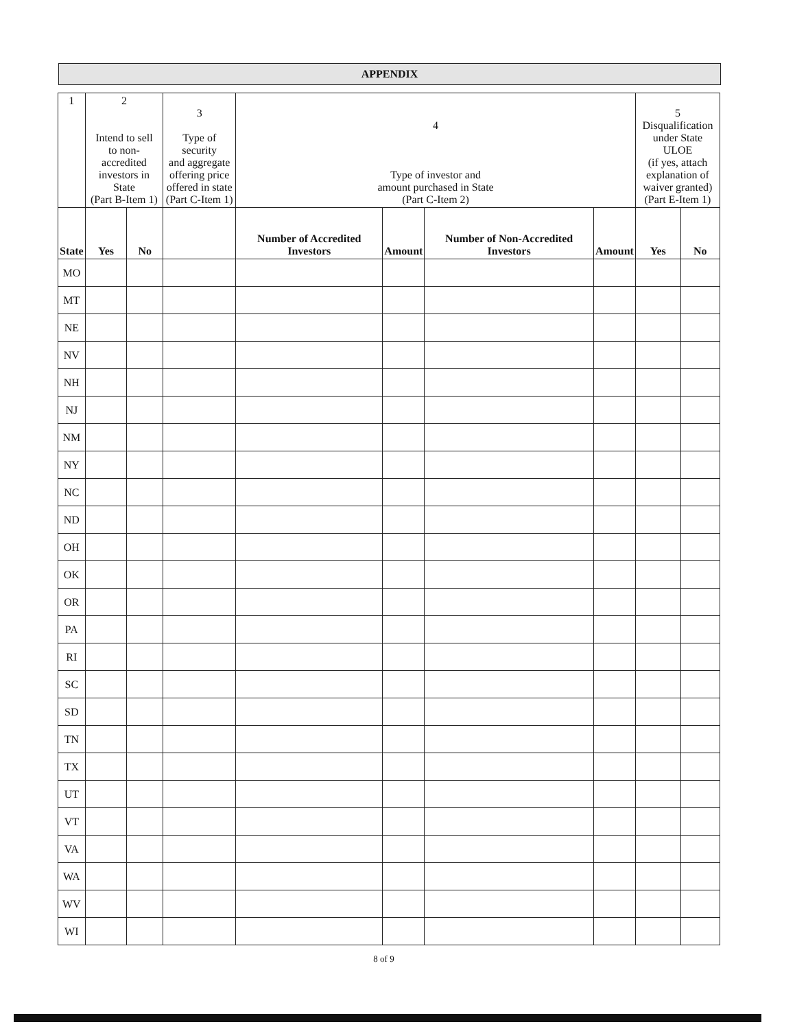APPENDIX
| 1 | 2 Intend to sell to non-accredited investors in State (Part B-Item 1) | | 3 Type of security and aggregate offering price offered in state (Part C-Item 1) | 4 Type of investor and amount purchased in State (Part C-Item 2) | | | | 5 Disqualification under State ULOE (if yes, attach explanation of waiver granted) (Part E-Item 1) | |
| State | Yes | No | | Number of Accredited Investors | Amount | Number of Non-Accredited Investors | Amount | Yes | No |
| MO | | | | | | | | | |
| MT | | | | | | | | | |
| NE | | | | | | | | | |
| NV | | | | | | | | | |
| NH | | | | | | | | | |
| NJ | | | | | | | | | |
| NM | | | | | | | | | |
| NY | | | | | | | | | |
| NC | | | | | | | | | |
| ND | | | | | | | | | |
| OH | | | | | | | | | |
| OK | | | | | | | | | |
| OR | | | | | | | | | |
| PA | | | | | | | | | |
| RI | | | | | | | | | |
| SC | | | | | | | | | |
| SD | | | | | | | | | |
| TN | | | | | | | | | |
| TX | | | | | | | | | |
| UT | | | | | | | | | |
| VT | | | | | | | | | |
| VA | | | | | | | | | |
| WA | | | | | | | | | |
| WV | | | | | | | | | |
| WI | | | | | | | | | |
8 of 9